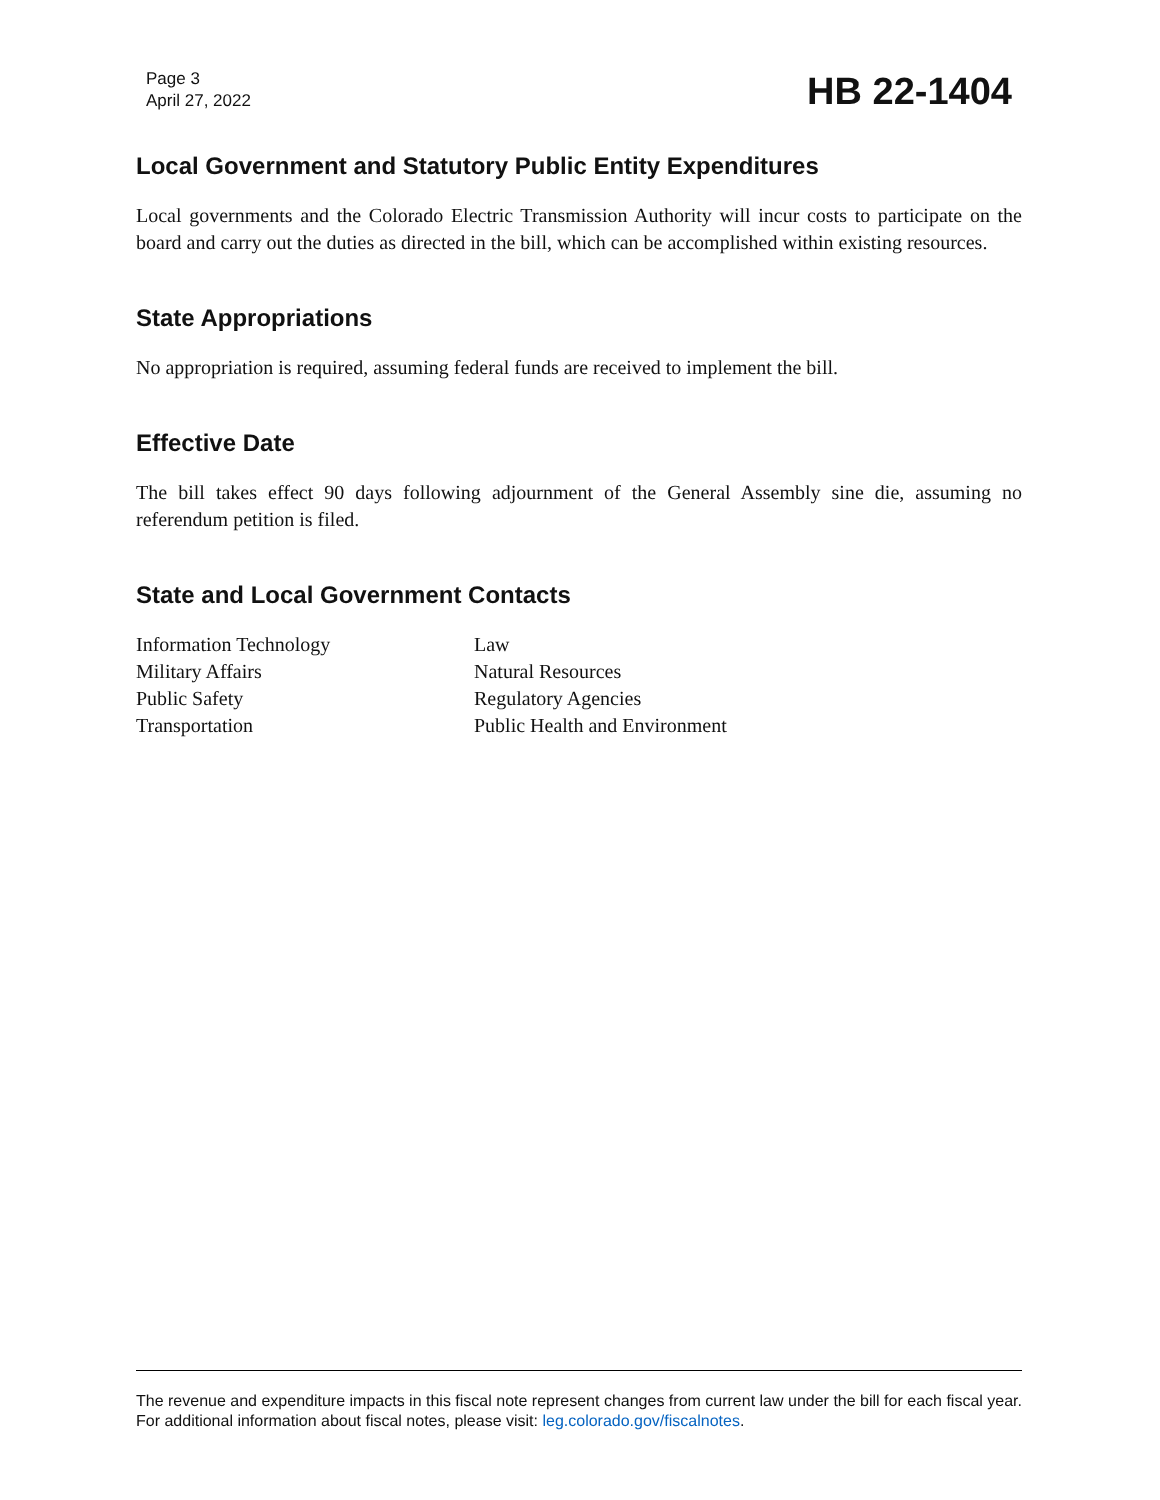Page 3
April 27, 2022
HB 22-1404
Local Government and Statutory Public Entity Expenditures
Local governments and the Colorado Electric Transmission Authority will incur costs to participate on the board and carry out the duties as directed in the bill, which can be accomplished within existing resources.
State Appropriations
No appropriation is required, assuming federal funds are received to implement the bill.
Effective Date
The bill takes effect 90 days following adjournment of the General Assembly sine die, assuming no referendum petition is filed.
State and Local Government Contacts
| Information Technology | Law |
| Military Affairs | Natural Resources |
| Public Safety | Regulatory Agencies |
| Transportation | Public Health and Environment |
The revenue and expenditure impacts in this fiscal note represent changes from current law under the bill for each fiscal year. For additional information about fiscal notes, please visit: leg.colorado.gov/fiscalnotes.